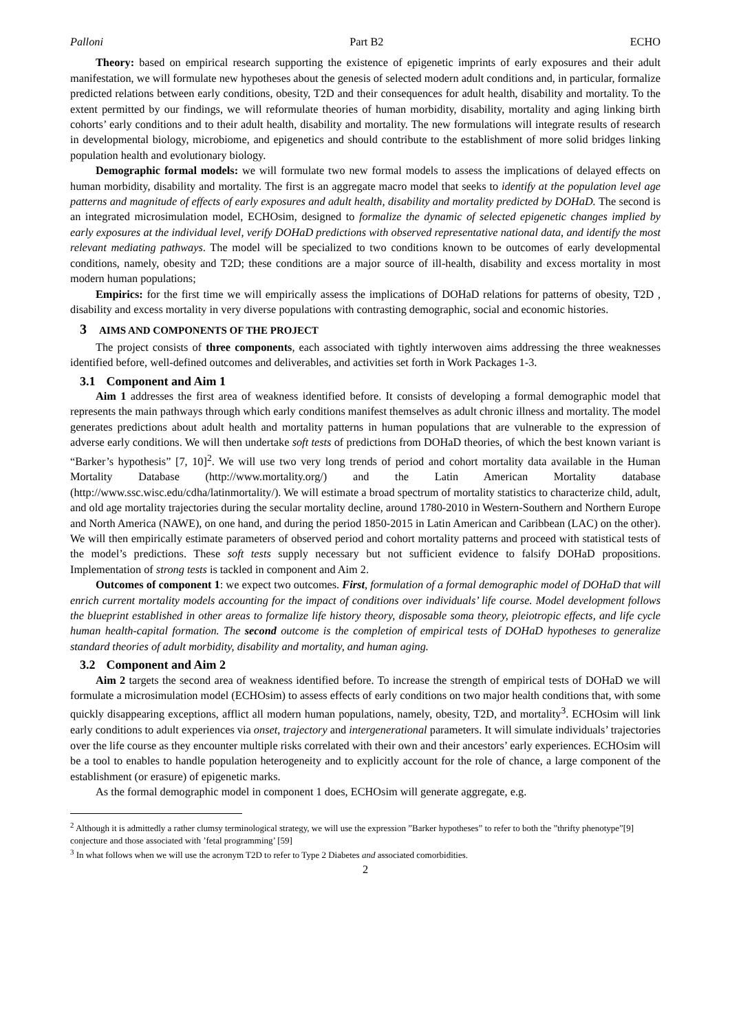Palloni Part B2 ECHO
Theory: based on empirical research supporting the existence of epigenetic imprints of early exposures and their adult manifestation, we will formulate new hypotheses about the genesis of selected modern adult conditions and, in particular, formalize predicted relations between early conditions, obesity, T2D and their consequences for adult health, disability and mortality. To the extent permitted by our findings, we will reformulate theories of human morbidity, disability, mortality and aging linking birth cohorts’ early conditions and to their adult health, disability and mortality. The new formulations will integrate results of research in developmental biology, microbiome, and epigenetics and should contribute to the establishment of more solid bridges linking population health and evolutionary biology.
Demographic formal models: we will formulate two new formal models to assess the implications of delayed effects on human morbidity, disability and mortality. The first is an aggregate macro model that seeks to identify at the population level age patterns and magnitude of effects of early exposures and adult health, disability and mortality predicted by DOHaD. The second is an integrated microsimulation model, ECHOsim, designed to formalize the dynamic of selected epigenetic changes implied by early exposures at the individual level, verify DOHaD predictions with observed representative national data, and identify the most relevant mediating pathways. The model will be specialized to two conditions known to be outcomes of early developmental conditions, namely, obesity and T2D; these conditions are a major source of ill-health, disability and excess mortality in most modern human populations;
Empirics: for the first time we will empirically assess the implications of DOHaD relations for patterns of obesity, T2D , disability and excess mortality in very diverse populations with contrasting demographic, social and economic histories.
3 AIMS AND COMPONENTS OF THE PROJECT
The project consists of three components, each associated with tightly interwoven aims addressing the three weaknesses identified before, well-defined outcomes and deliverables, and activities set forth in Work Packages 1-3.
3.1 Component and Aim 1
Aim 1 addresses the first area of weakness identified before. It consists of developing a formal demographic model that represents the main pathways through which early conditions manifest themselves as adult chronic illness and mortality. The model generates predictions about adult health and mortality patterns in human populations that are vulnerable to the expression of adverse early conditions. We will then undertake soft tests of predictions from DOHaD theories, of which the best known variant is “Barker’s hypothesis” [7, 10]<sup>2</sup>. We will use two very long trends of period and cohort mortality data available in the Human Mortality Database (http://www.mortality.org/) and the Latin American Mortality database (http://www.ssc.wisc.edu/cdha/latinmortality/). We will estimate a broad spectrum of mortality statistics to characterize child, adult, and old age mortality trajectories during the secular mortality decline, around 1780-2010 in Western-Southern and Northern Europe and North America (NAWE), on one hand, and during the period 1850-2015 in Latin American and Caribbean (LAC) on the other). We will then empirically estimate parameters of observed period and cohort mortality patterns and proceed with statistical tests of the model’s predictions. These soft tests supply necessary but not sufficient evidence to falsify DOHaD propositions. Implementation of strong tests is tackled in component and Aim 2.
Outcomes of component 1: we expect two outcomes. First, formulation of a formal demographic model of DOHaD that will enrich current mortality models accounting for the impact of conditions over individuals’ life course. Model development follows the blueprint established in other areas to formalize life history theory, disposable soma theory, pleiotropic effects, and life cycle human health-capital formation. The second outcome is the completion of empirical tests of DOHaD hypotheses to generalize standard theories of adult morbidity, disability and mortality, and human aging.
3.2 Component and Aim 2
Aim 2 targets the second area of weakness identified before. To increase the strength of empirical tests of DOHaD we will formulate a microsimulation model (ECHOsim) to assess effects of early conditions on two major health conditions that, with some quickly disappearing exceptions, afflict all modern human populations, namely, obesity, T2D, and mortality<sup>3</sup>. ECHOsim will link early conditions to adult experiences via onset, trajectory and intergenerational parameters. It will simulate individuals’ trajectories over the life course as they encounter multiple risks correlated with their own and their ancestors’ early experiences. ECHOsim will be a tool to enables to handle population heterogeneity and to explicitly account for the role of chance, a large component of the establishment (or erasure) of epigenetic marks.
As the formal demographic model in component 1 does, ECHOsim will generate aggregate, e.g.
<sup>2</sup> Although it is admittedly a rather clumsy terminological strategy, we will use the expression ”Barker hypotheses” to refer to both the ”thrifty phenotype”[9] conjecture and those associated with ’fetal programming’ [59]
<sup>3</sup> In what follows when we will use the acronym T2D to refer to Type 2 Diabetes and associated comorbidities.
2